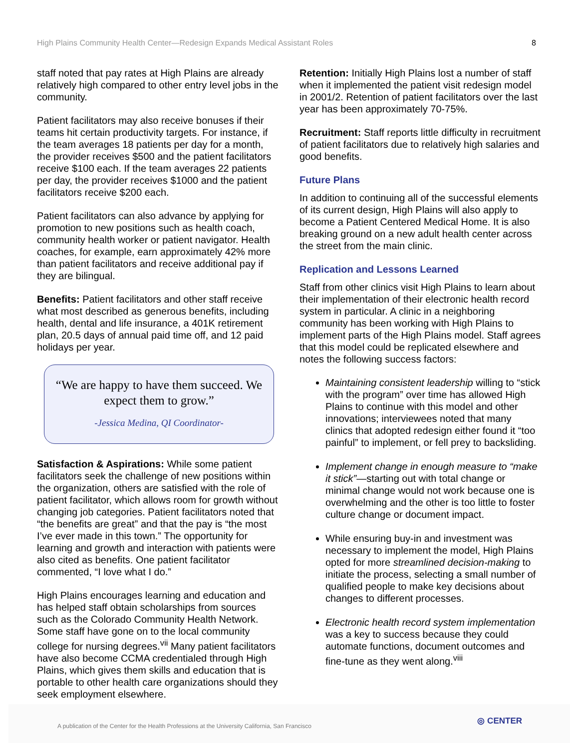High Plains Community Health Center—Redesign Expands Medical Assistant Roles 8
staff noted that pay rates at High Plains are already relatively high compared to other entry level jobs in the community.
Patient facilitators may also receive bonuses if their teams hit certain productivity targets. For instance, if the team averages 18 patients per day for a month, the provider receives $500 and the patient facilitators receive $100 each. If the team averages 22 patients per day, the provider receives $1000 and the patient facilitators receive $200 each.
Patient facilitators can also advance by applying for promotion to new positions such as health coach, community health worker or patient navigator. Health coaches, for example, earn approximately 42% more than patient facilitators and receive additional pay if they are bilingual.
Benefits: Patient facilitators and other staff receive what most described as generous benefits, including health, dental and life insurance, a 401K retirement plan, 20.5 days of annual paid time off, and 12 paid holidays per year.
“We are happy to have them succeed. We expect them to grow.”
-Jessica Medina, QI Coordinator-
Satisfaction & Aspirations: While some patient facilitators seek the challenge of new positions within the organization, others are satisfied with the role of patient facilitator, which allows room for growth without changing job categories. Patient facilitators noted that “the benefits are great” and that the pay is “the most I’ve ever made in this town.” The opportunity for learning and growth and interaction with patients were also cited as benefits. One patient facilitator commented, “I love what I do.”
High Plains encourages learning and education and has helped staff obtain scholarships from sources such as the Colorado Community Health Network. Some staff have gone on to the local community college for nursing degrees.<sup>vii</sup> Many patient facilitators have also become CCMA credentialed through High Plains, which gives them skills and education that is portable to other health care organizations should they seek employment elsewhere.
Retention: Initially High Plains lost a number of staff when it implemented the patient visit redesign model in 2001/2. Retention of patient facilitators over the last year has been approximately 70-75%.
Recruitment: Staff reports little difficulty in recruitment of patient facilitators due to relatively high salaries and good benefits.
Future Plans
In addition to continuing all of the successful elements of its current design, High Plains will also apply to become a Patient Centered Medical Home. It is also breaking ground on a new adult health center across the street from the main clinic.
Replication and Lessons Learned
Staff from other clinics visit High Plains to learn about their implementation of their electronic health record system in particular. A clinic in a neighboring community has been working with High Plains to implement parts of the High Plains model. Staff agrees that this model could be replicated elsewhere and notes the following success factors:
Maintaining consistent leadership willing to “stick with the program” over time has allowed High Plains to continue with this model and other innovations; interviewees noted that many clinics that adopted redesign either found it “too painful” to implement, or fell prey to backsliding.
Implement change in enough measure to “make it stick”—starting out with total change or minimal change would not work because one is overwhelming and the other is too little to foster culture change or document impact.
While ensuring buy-in and investment was necessary to implement the model, High Plains opted for more streamlined decision-making to initiate the process, selecting a small number of qualified people to make key decisions about changes to different processes.
Electronic health record system implementation was a key to success because they could automate functions, document outcomes and fine-tune as they went along.<sup>viii</sup>
A publication of the Center for the Health Professions at the University California, San Francisco
◎ CENTER